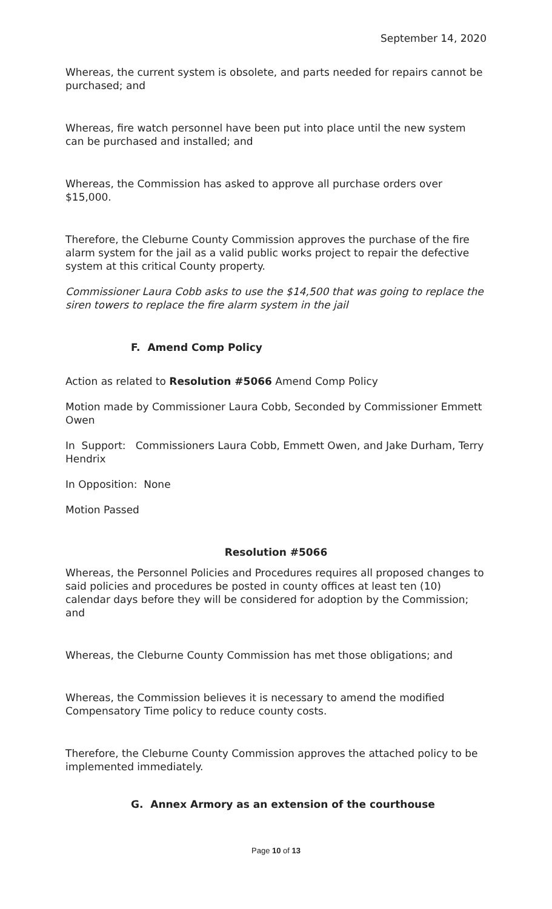September 14, 2020
Whereas, the current system is obsolete, and parts needed for repairs cannot be purchased; and
Whereas, fire watch personnel have been put into place until the new system can be purchased and installed; and
Whereas, the Commission has asked to approve all purchase orders over $15,000.
Therefore, the Cleburne County Commission approves the purchase of the fire alarm system for the jail as a valid public works project to repair the defective system at this critical County property.
Commissioner Laura Cobb asks to use the $14,500 that was going to replace the siren towers to replace the fire alarm system in the jail
F. Amend Comp Policy
Action as related to Resolution #5066 Amend Comp Policy
Motion made by Commissioner Laura Cobb, Seconded by Commissioner Emmett Owen
In Support: Commissioners Laura Cobb, Emmett Owen, and Jake Durham, Terry Hendrix
In Opposition: None
Motion Passed
Resolution #5066
Whereas, the Personnel Policies and Procedures requires all proposed changes to said policies and procedures be posted in county offices at least ten (10) calendar days before they will be considered for adoption by the Commission; and
Whereas, the Cleburne County Commission has met those obligations; and
Whereas, the Commission believes it is necessary to amend the modified Compensatory Time policy to reduce county costs.
Therefore, the Cleburne County Commission approves the attached policy to be implemented immediately.
G. Annex Armory as an extension of the courthouse
Page 10 of 13